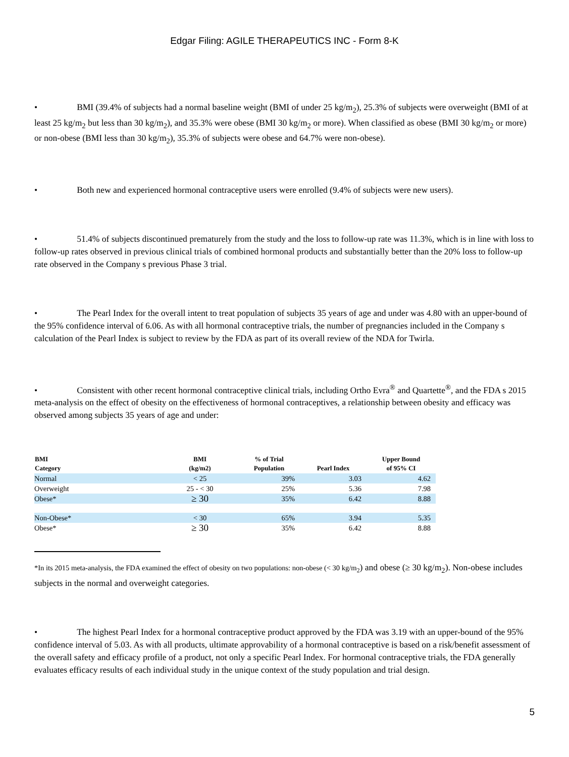Edgar Filing: AGILE THERAPEUTICS INC - Form 8-K
• BMI (39.4% of subjects had a normal baseline weight (BMI of under 25 kg/m<sub>2</sub>), 25.3% of subjects were overweight (BMI of at least 25 kg/m<sub>2</sub> but less than 30 kg/m<sub>2</sub>), and 35.3% were obese (BMI 30 kg/m<sub>2</sub> or more). When classified as obese (BMI 30 kg/m<sub>2</sub> or more) or non-obese (BMI less than 30 kg/m<sub>2</sub>), 35.3% of subjects were obese and 64.7% were non-obese).
• Both new and experienced hormonal contraceptive users were enrolled (9.4% of subjects were new users).
• 51.4% of subjects discontinued prematurely from the study and the loss to follow-up rate was 11.3%, which is in line with loss to follow-up rates observed in previous clinical trials of combined hormonal products and substantially better than the 20% loss to follow-up rate observed in the Company s previous Phase 3 trial.
• The Pearl Index for the overall intent to treat population of subjects 35 years of age and under was 4.80 with an upper-bound of the 95% confidence interval of 6.06. As with all hormonal contraceptive trials, the number of pregnancies included in the Company s calculation of the Pearl Index is subject to review by the FDA as part of its overall review of the NDA for Twirla.
• Consistent with other recent hormonal contraceptive clinical trials, including Ortho Evra<sup>®</sup> and Quartette<sup>®</sup>, and the FDA s 2015 meta-analysis on the effect of obesity on the effectiveness of hormonal contraceptives, a relationship between obesity and efficacy was observed among subjects 35 years of age and under:
| BMI Category | BMI (kg/m2) | % of Trial Population | Pearl Index | Upper Bound of 95% CI |
| --- | --- | --- | --- | --- |
| Normal | < 25 | 39% | 3.03 | 4.62 |
| Overweight | 25 - < 30 | 25% | 5.36 | 7.98 |
| Obese* | ≥ 30 | 35% | 6.42 | 8.88 |
| Non-Obese* | < 30 | 65% | 3.94 | 5.35 |
| Obese* | ≥ 30 | 35% | 6.42 | 8.88 |
*In its 2015 meta-analysis, the FDA examined the effect of obesity on two populations: non-obese (< 30 kg/m<sub>2</sub>) and obese (≥ 30 kg/m<sub>2</sub>). Non-obese includes subjects in the normal and overweight categories.
• The highest Pearl Index for a hormonal contraceptive product approved by the FDA was 3.19 with an upper-bound of the 95% confidence interval of 5.03. As with all products, ultimate approvability of a hormonal contraceptive is based on a risk/benefit assessment of the overall safety and efficacy profile of a product, not only a specific Pearl Index. For hormonal contraceptive trials, the FDA generally evaluates efficacy results of each individual study in the unique context of the study population and trial design.
5